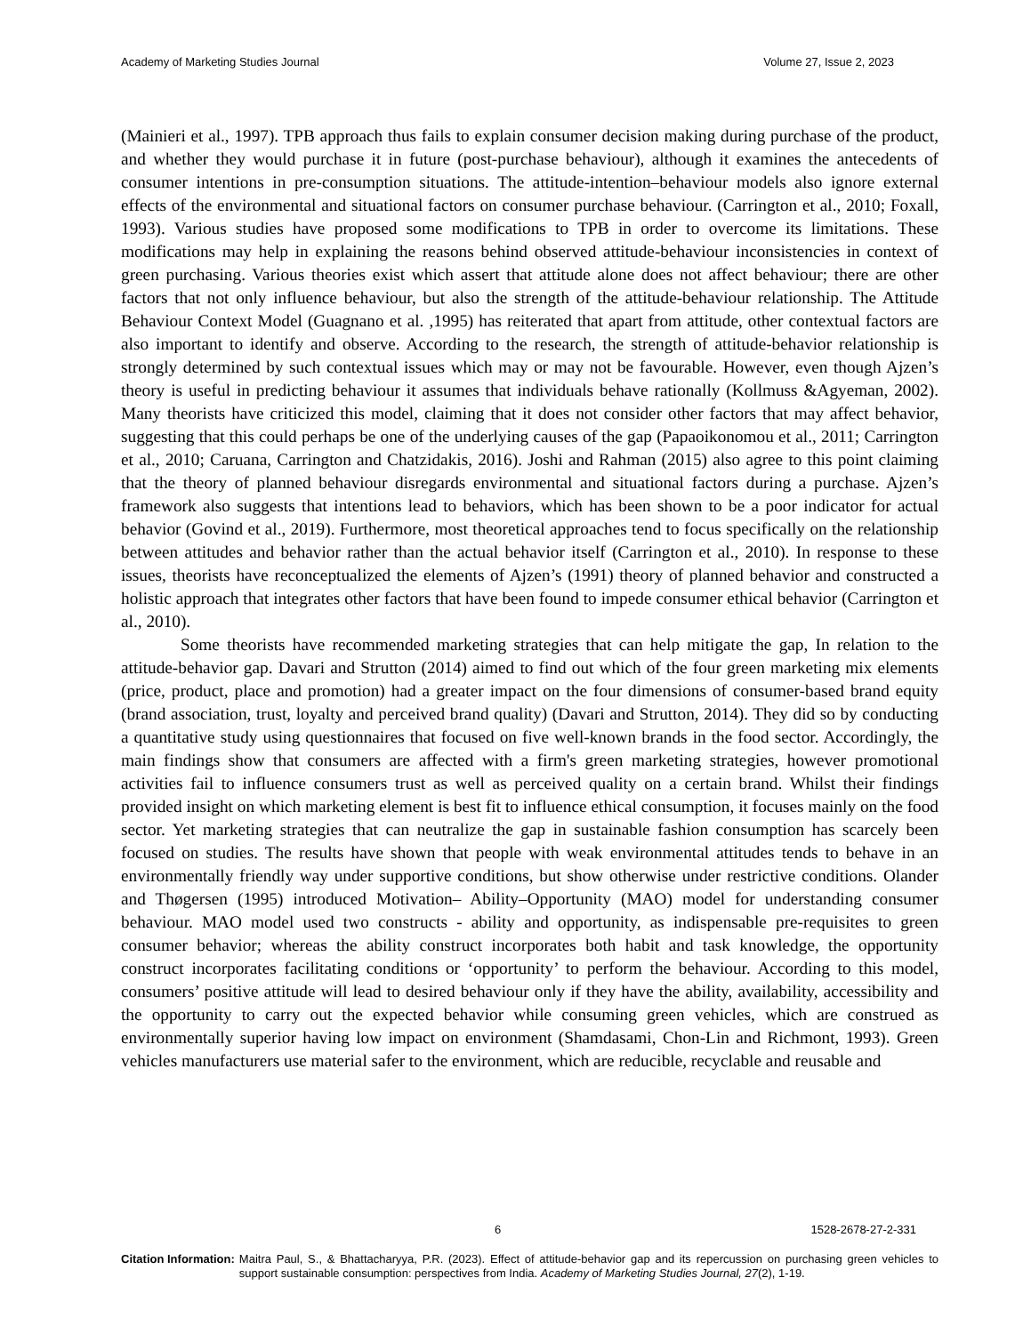Academy of Marketing Studies Journal Volume 27, Issue 2, 2023
(Mainieri et al., 1997). TPB approach thus fails to explain consumer decision making during purchase of the product, and whether they would purchase it in future (post-purchase behaviour), although it examines the antecedents of consumer intentions in pre-consumption situations. The attitude-intention–behaviour models also ignore external effects of the environmental and situational factors on consumer purchase behaviour. (Carrington et al., 2010; Foxall, 1993). Various studies have proposed some modifications to TPB in order to overcome its limitations. These modifications may help in explaining the reasons behind observed attitude-behaviour inconsistencies in context of green purchasing. Various theories exist which assert that attitude alone does not affect behaviour; there are other factors that not only influence behaviour, but also the strength of the attitude-behaviour relationship. The Attitude Behaviour Context Model (Guagnano et al. ,1995) has reiterated that apart from attitude, other contextual factors are also important to identify and observe. According to the research, the strength of attitude-behavior relationship is strongly determined by such contextual issues which may or may not be favourable. However, even though Ajzen’s theory is useful in predicting behaviour it assumes that individuals behave rationally (Kollmuss &Agyeman, 2002). Many theorists have criticized this model, claiming that it does not consider other factors that may affect behavior, suggesting that this could perhaps be one of the underlying causes of the gap (Papaoikonomou et al., 2011; Carrington et al., 2010; Caruana, Carrington and Chatzidakis, 2016). Joshi and Rahman (2015) also agree to this point claiming that the theory of planned behaviour disregards environmental and situational factors during a purchase. Ajzen’s framework also suggests that intentions lead to behaviors, which has been shown to be a poor indicator for actual behavior (Govind et al., 2019). Furthermore, most theoretical approaches tend to focus specifically on the relationship between attitudes and behavior rather than the actual behavior itself (Carrington et al., 2010). In response to these issues, theorists have reconceptualized the elements of Ajzen’s (1991) theory of planned behavior and constructed a holistic approach that integrates other factors that have been found to impede consumer ethical behavior (Carrington et al., 2010).
Some theorists have recommended marketing strategies that can help mitigate the gap, In relation to the attitude-behavior gap. Davari and Strutton (2014) aimed to find out which of the four green marketing mix elements (price, product, place and promotion) had a greater impact on the four dimensions of consumer-based brand equity (brand association, trust, loyalty and perceived brand quality) (Davari and Strutton, 2014). They did so by conducting a quantitative study using questionnaires that focused on five well-known brands in the food sector. Accordingly, the main findings show that consumers are affected with a firm's green marketing strategies, however promotional activities fail to influence consumers trust as well as perceived quality on a certain brand. Whilst their findings provided insight on which marketing element is best fit to influence ethical consumption, it focuses mainly on the food sector. Yet marketing strategies that can neutralize the gap in sustainable fashion consumption has scarcely been focused on studies. The results have shown that people with weak environmental attitudes tends to behave in an environmentally friendly way under supportive conditions, but show otherwise under restrictive conditions. Olander and Thøgersen (1995) introduced Motivation– Ability–Opportunity (MAO) model for understanding consumer behaviour. MAO model used two constructs - ability and opportunity, as indispensable pre-requisites to green consumer behavior; whereas the ability construct incorporates both habit and task knowledge, the opportunity construct incorporates facilitating conditions or ‘opportunity’ to perform the behaviour. According to this model, consumers’ positive attitude will lead to desired behaviour only if they have the ability, availability, accessibility and the opportunity to carry out the expected behavior while consuming green vehicles, which are construed as environmentally superior having low impact on environment (Shamdasami, Chon-Lin and Richmont, 1993). Green vehicles manufacturers use material safer to the environment, which are reducible, recyclable and reusable and
6 1528-2678-27-2-331
Citation Information: Maitra Paul, S., & Bhattacharyya, P.R. (2023). Effect of attitude-behavior gap and its repercussion on purchasing green vehicles to support sustainable consumption: perspectives from India. Academy of Marketing Studies Journal, 27(2), 1-19.